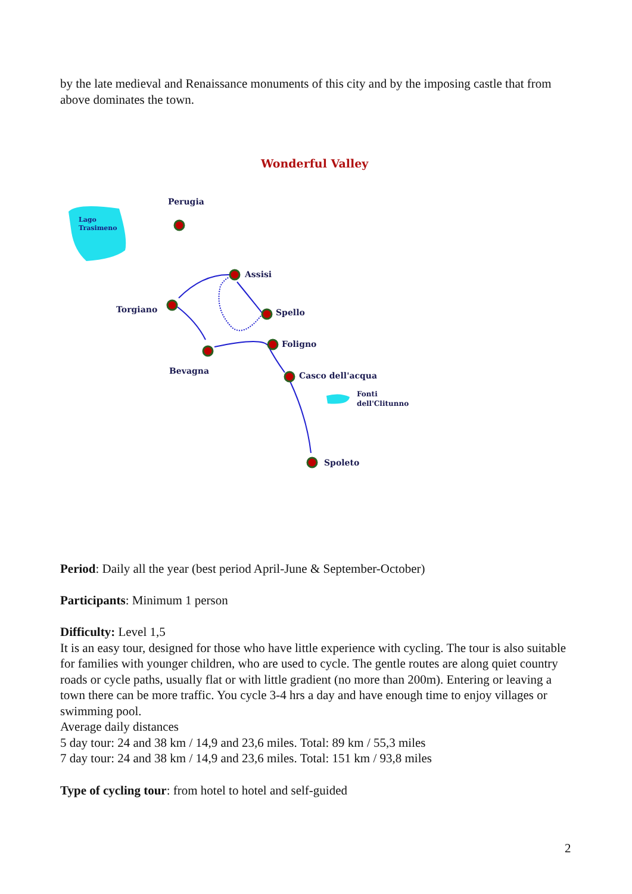by the late medieval and Renaissance monuments of this city and by the imposing castle that from above dominates the town.
Wonderful Valley
Lago
Trasimeno
Perugia
Assisi
Torgiano
Spello
Foligno
Bevagna
Casco dell'acqua
Spoleto
Fonti
dell'Clitunno
Period: Daily all the year (best period April-June & September-October)
Participants: Minimum 1 person
Difficulty: Level 1,5
It is an easy tour, designed for those who have little experience with cycling. The tour is also suitable for families with younger children, who are used to cycle. The gentle routes are along quiet country roads or cycle paths, usually flat or with little gradient (no more than 200m). Entering or leaving a town there can be more traffic. You cycle 3-4 hrs a day and have enough time to enjoy villages or swimming pool.
Average daily distances
5 day tour: 24 and 38 km / 14,9 and 23,6 miles. Total: 89 km / 55,3 miles
7 day tour: 24 and 38 km / 14,9 and 23,6 miles. Total: 151 km / 93,8 miles
Type of cycling tour: from hotel to hotel and self-guided
2